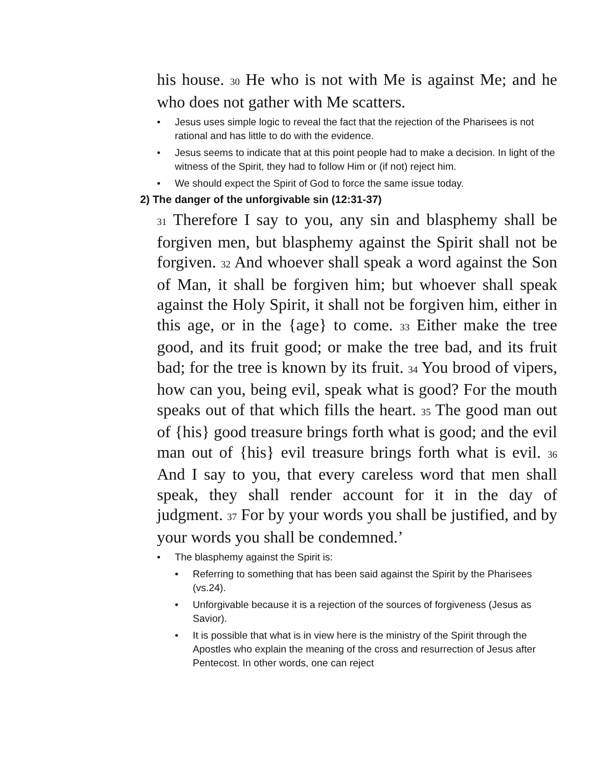his house. 30 He who is not with Me is against Me; and he who does not gather with Me scatters.
• Jesus uses simple logic to reveal the fact that the rejection of the Pharisees is not rational and has little to do with the evidence.
• Jesus seems to indicate that at this point people had to make a decision. In light of the witness of the Spirit, they had to follow Him or (if not) reject him.
• We should expect the Spirit of God to force the same issue today.
2) The danger of the unforgivable sin (12:31-37)
31 Therefore I say to you, any sin and blasphemy shall be forgiven men, but blasphemy against the Spirit shall not be forgiven. 32 And whoever shall speak a word against the Son of Man, it shall be forgiven him; but whoever shall speak against the Holy Spirit, it shall not be forgiven him, either in this age, or in the {age} to come. 33 Either make the tree good, and its fruit good; or make the tree bad, and its fruit bad; for the tree is known by its fruit. 34 You brood of vipers, how can you, being evil, speak what is good? For the mouth speaks out of that which fills the heart. 35 The good man out of {his} good treasure brings forth what is good; and the evil man out of {his} evil treasure brings forth what is evil. 36 And I say to you, that every careless word that men shall speak, they shall render account for it in the day of judgment. 37 For by your words you shall be justified, and by your words you shall be condemned.’
• The blasphemy against the Spirit is:
• Referring to something that has been said against the Spirit by the Pharisees (vs.24).
• Unforgivable because it is a rejection of the sources of forgiveness (Jesus as Savior).
• It is possible that what is in view here is the ministry of the Spirit through the Apostles who explain the meaning of the cross and resurrection of Jesus after Pentecost. In other words, one can reject